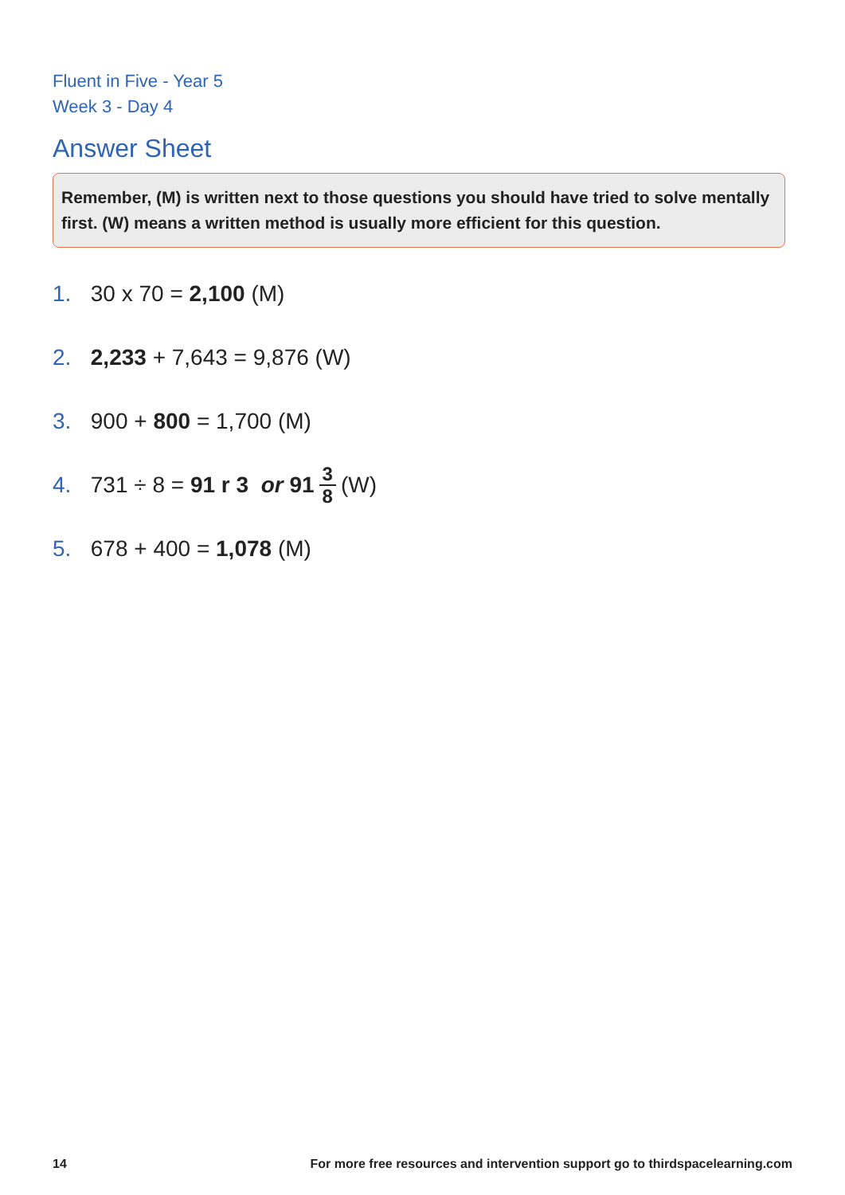Fluent in Five - Year 5
Week 3 - Day 4
Answer Sheet
Remember, (M) is written next to those questions you should have tried to solve mentally first. (W) means a written method is usually more efficient for this question.
1. 30 x 70 = 2,100 (M)
2. 2,233 + 7,643 = 9,876 (W)
3. 900 + 800 = 1,700 (M)
4. 731 ÷ 8 = 91 r 3 or 91 3 8 (W)
5. 678 + 400 = 1,078 (M)
14 For more free resources and intervention support go to thirdspacelearning.com